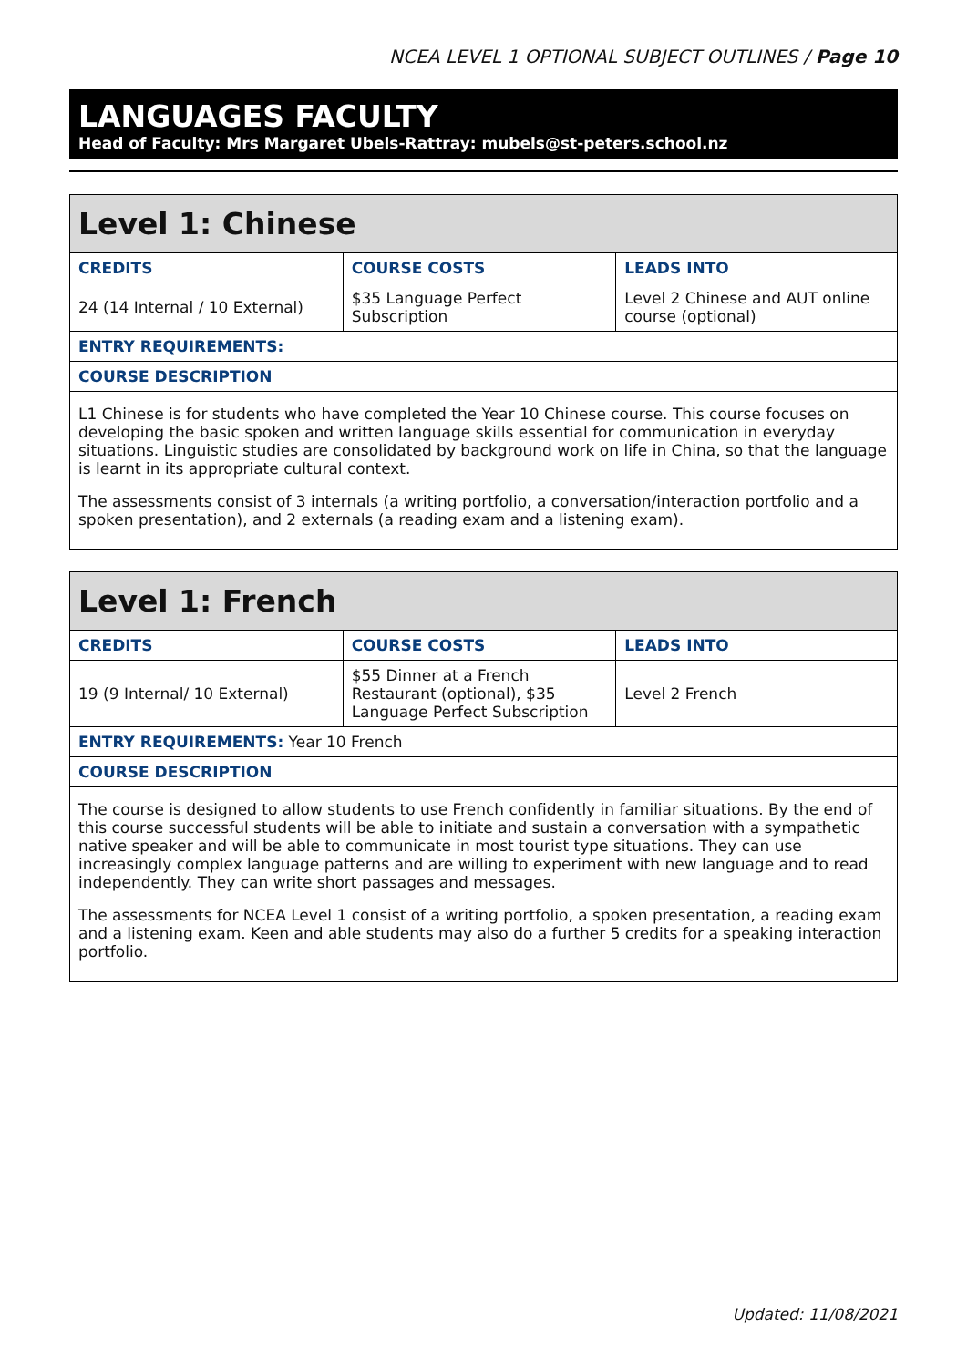NCEA LEVEL 1 OPTIONAL SUBJECT OUTLINES / Page 10
LANGUAGES FACULTY
Head of Faculty: Mrs Margaret Ubels-Rattray: mubels@st-peters.school.nz
| Level 1: Chinese | | |
| --- | --- | --- |
| CREDITS | COURSE COSTS | LEADS INTO |
| 24 (14 Internal / 10 External) | $35 Language Perfect Subscription | Level 2 Chinese and AUT online course (optional) |
| ENTRY REQUIREMENTS: | | |
| COURSE DESCRIPTION | | |
| L1 Chinese is for students who have completed the Year 10 Chinese course. This course focuses on developing the basic spoken and written language skills essential for communication in everyday situations. Linguistic studies are consolidated by background work on life in China, so that the language is learnt in its appropriate cultural context. The assessments consist of 3 internals (a writing portfolio, a conversation/interaction portfolio and a spoken presentation), and 2 externals (a reading exam and a listening exam). | | |
| Level 1: French | | |
| --- | --- | --- |
| CREDITS | COURSE COSTS | LEADS INTO |
| 19 (9 Internal/ 10 External) | $55 Dinner at a French Restaurant (optional), $35 Language Perfect Subscription | Level 2 French |
| ENTRY REQUIREMENTS: Year 10 French | | |
| COURSE DESCRIPTION | | |
| The course is designed to allow students to use French confidently in familiar situations. By the end of this course successful students will be able to initiate and sustain a conversation with a sympathetic native speaker and will be able to communicate in most tourist type situations. They can use increasingly complex language patterns and are willing to experiment with new language and to read independently. They can write short passages and messages. The assessments for NCEA Level 1 consist of a writing portfolio, a spoken presentation, a reading exam and a listening exam. Keen and able students may also do a further 5 credits for a speaking interaction portfolio. | | |
Updated: 11/08/2021